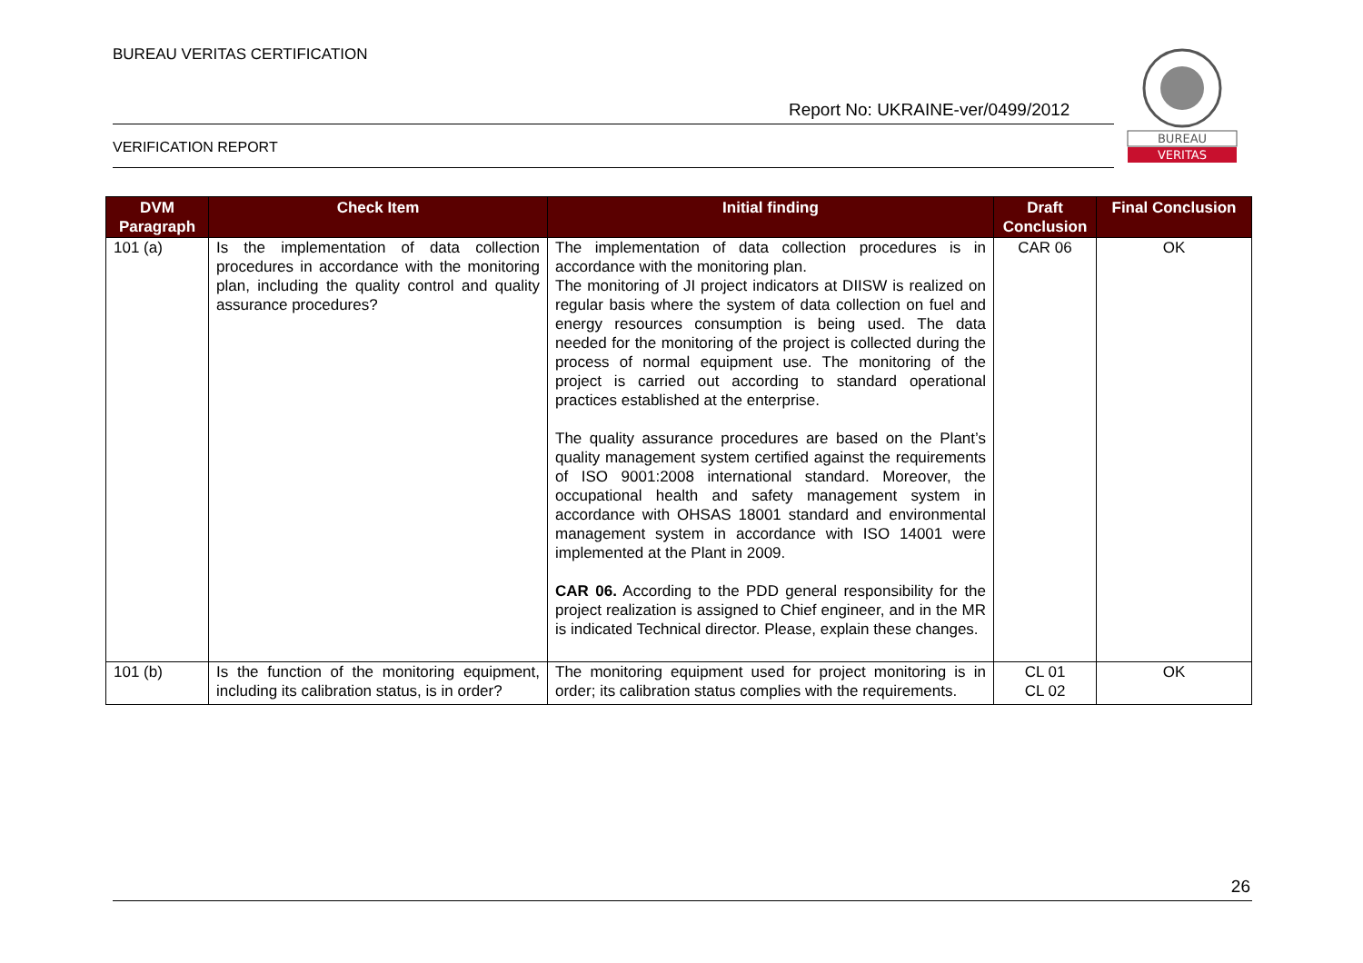BUREAU VERITAS CERTIFICATION
Report No: UKRAINE-ver/0499/2012
VERIFICATION REPORT
BUREAU
VERITAS
| DVM Paragraph | Check Item | Initial finding | Draft Conclusion | Final Conclusion |
| --- | --- | --- | --- | --- |
| 101 (a) | Is the implementation of data collection procedures in accordance with the monitoring plan, including the quality control and quality assurance procedures? | The implementation of data collection procedures is in accordance with the monitoring plan. The monitoring of JI project indicators at DIISW is realized on regular basis where the system of data collection on fuel and energy resources consumption is being used. The data needed for the monitoring of the project is collected during the process of normal equipment use. The monitoring of the project is carried out according to standard operational practices established at the enterprise. The quality assurance procedures are based on the Plant’s quality management system certified against the requirements of ISO 9001:2008 international standard. Moreover, the occupational health and safety management system in accordance with OHSAS 18001 standard and environmental management system in accordance with ISO 14001 were implemented at the Plant in 2009. CAR 06. According to the PDD general responsibility for the project realization is assigned to Chief engineer, and in the MR is indicated Technical director. Please, explain these changes. | CAR 06 | OK |
| 101 (b) | Is the function of the monitoring equipment, including its calibration status, is in order? | The monitoring equipment used for project monitoring is in order; its calibration status complies with the requirements. | CL 01 CL 02 | OK |
26